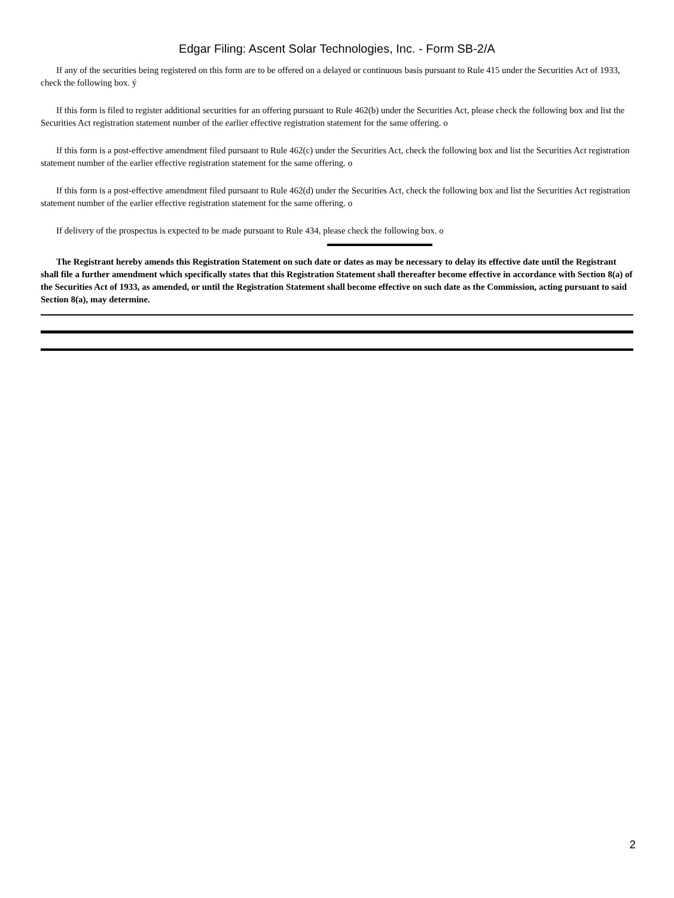Edgar Filing: Ascent Solar Technologies, Inc. - Form SB-2/A
If any of the securities being registered on this form are to be offered on a delayed or continuous basis pursuant to Rule 415 under the Securities Act of 1933, check the following box. ý
If this form is filed to register additional securities for an offering pursuant to Rule 462(b) under the Securities Act, please check the following box and list the Securities Act registration statement number of the earlier effective registration statement for the same offering. o
If this form is a post-effective amendment filed pursuant to Rule 462(c) under the Securities Act, check the following box and list the Securities Act registration statement number of the earlier effective registration statement for the same offering. o
If this form is a post-effective amendment filed pursuant to Rule 462(d) under the Securities Act, check the following box and list the Securities Act registration statement number of the earlier effective registration statement for the same offering. o
If delivery of the prospectus is expected to be made pursuant to Rule 434, please check the following box. o
The Registrant hereby amends this Registration Statement on such date or dates as may be necessary to delay its effective date until the Registrant shall file a further amendment which specifically states that this Registration Statement shall thereafter become effective in accordance with Section 8(a) of the Securities Act of 1933, as amended, or until the Registration Statement shall become effective on such date as the Commission, acting pursuant to said Section 8(a), may determine.
2